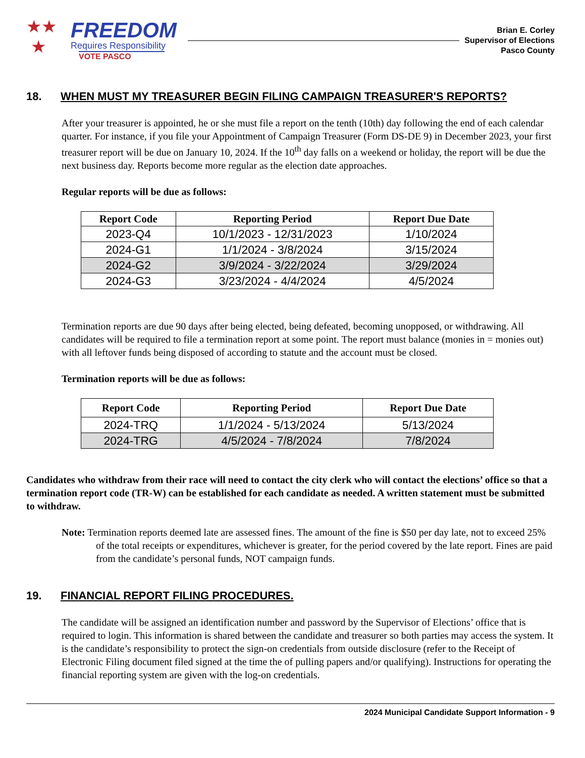★★
★
FREEDOM
Requires Responsibility
VOTE PASCO
Brian E. Corley
Supervisor of Elections
Pasco County
18. WHEN MUST MY TREASURER BEGIN FILING CAMPAIGN TREASURER'S REPORTS?
After your treasurer is appointed, he or she must file a report on the tenth (10th) day following the end of each calendar quarter. For instance, if you file your Appointment of Campaign Treasurer (Form DS-DE 9) in December 2023, your first treasurer report will be due on January 10, 2024. If the 10<sup>th</sup> day falls on a weekend or holiday, the report will be due the next business day. Reports become more regular as the election date approaches.
Regular reports will be due as follows:
| Report Code | Reporting Period | Report Due Date |
| --- | --- | --- |
| 2023-Q4 | 10/1/2023 - 12/31/2023 | 1/10/2024 |
| 2024-G1 | 1/1/2024 - 3/8/2024 | 3/15/2024 |
| 2024-G2 | 3/9/2024 - 3/22/2024 | 3/29/2024 |
| 2024-G3 | 3/23/2024 - 4/4/2024 | 4/5/2024 |
Termination reports are due 90 days after being elected, being defeated, becoming unopposed, or withdrawing. All candidates will be required to file a termination report at some point. The report must balance (monies in = monies out) with all leftover funds being disposed of according to statute and the account must be closed.
Termination reports will be due as follows:
| Report Code | Reporting Period | Report Due Date |
| --- | --- | --- |
| 2024-TRQ | 1/1/2024 - 5/13/2024 | 5/13/2024 |
| 2024-TRG | 4/5/2024 - 7/8/2024 | 7/8/2024 |
Candidates who withdraw from their race will need to contact the city clerk who will contact the elections’ office so that a termination report code (TR-W) can be established for each candidate as needed. A written statement must be submitted to withdraw.
Note: Termination reports deemed late are assessed fines. The amount of the fine is $50 per day late, not to exceed 25% of the total receipts or expenditures, whichever is greater, for the period covered by the late report. Fines are paid from the candidate’s personal funds, NOT campaign funds.
19. FINANCIAL REPORT FILING PROCEDURES.
The candidate will be assigned an identification number and password by the Supervisor of Elections’ office that is required to login. This information is shared between the candidate and treasurer so both parties may access the system. It is the candidate’s responsibility to protect the sign-on credentials from outside disclosure (refer to the Receipt of Electronic Filing document filed signed at the time the of pulling papers and/or qualifying). Instructions for operating the financial reporting system are given with the log-on credentials.
2024 Municipal Candidate Support Information - 9